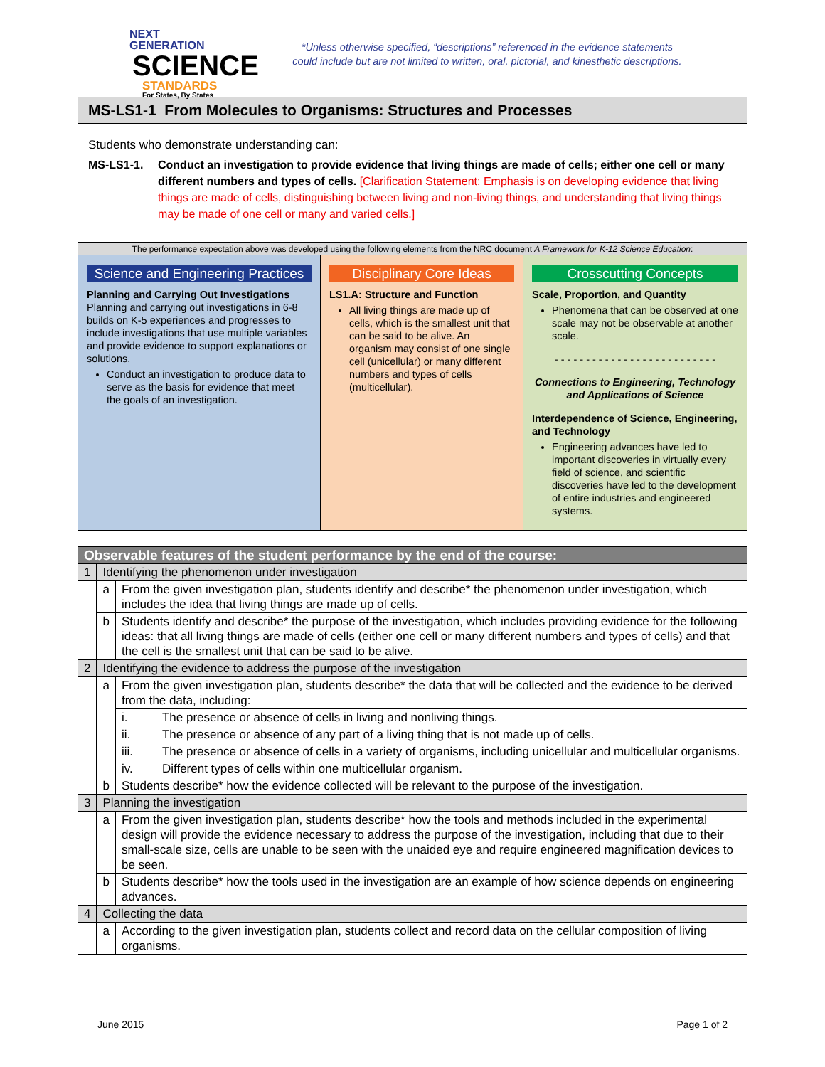NEXT GENERATION
SCIENCE
STANDARDS
For States, By States
*Unless otherwise specified, “descriptions” referenced in the evidence statements
could include but are not limited to written, oral, pictorial, and kinesthetic descriptions.
MS-LS1-1 From Molecules to Organisms: Structures and Processes
Students who demonstrate understanding can:
MS-LS1-1. Conduct an investigation to provide evidence that living things are made of cells; either one cell or many different numbers and types of cells. [Clarification Statement: Emphasis is on developing evidence that living things are made of cells, distinguishing between living and non-living things, and understanding that living things may be made of one cell or many and varied cells.]
The performance expectation above was developed using the following elements from the NRC document A Framework for K-12 Science Education:
Science and Engineering Practices
Planning and Carrying Out Investigations
Planning and carrying out investigations in 6-8 builds on K-5 experiences and progresses to include investigations that use multiple variables and provide evidence to support explanations or solutions.
Conduct an investigation to produce data to serve as the basis for evidence that meet the goals of an investigation.
Disciplinary Core Ideas
LS1.A: Structure and Function
All living things are made up of cells, which is the smallest unit that can be said to be alive. An organism may consist of one single cell (unicellular) or many different numbers and types of cells (multicellular).
Crosscutting Concepts
Scale, Proportion, and Quantity
Phenomena that can be observed at one scale may not be observable at another scale.
- - - - - - - - - - - - - - - - - - - - - - - - - -
Connections to Engineering, Technology and Applications of Science
Interdependence of Science, Engineering, and Technology
Engineering advances have led to important discoveries in virtually every field of science, and scientific discoveries have led to the development of entire industries and engineered systems.
| Observable features of the student performance by the end of the course: | | | |
| 1 | Identifying the phenomenon under investigation | | |
| | a | From the given investigation plan, students identify and describe* the phenomenon under investigation, which includes the idea that living things are made up of cells. | |
| | b | Students identify and describe* the purpose of the investigation, which includes providing evidence for the following ideas: that all living things are made of cells (either one cell or many different numbers and types of cells) and that the cell is the smallest unit that can be said to be alive. | |
| 2 | Identifying the evidence to address the purpose of the investigation | | |
| | a | From the given investigation plan, students describe* the data that will be collected and the evidence to be derived from the data, including: | |
| | | i. | The presence or absence of cells in living and nonliving things. |
| | | ii. | The presence or absence of any part of a living thing that is not made up of cells. |
| | | iii. | The presence or absence of cells in a variety of organisms, including unicellular and multicellular organisms. |
| | | iv. | Different types of cells within one multicellular organism. |
| | b | Students describe* how the evidence collected will be relevant to the purpose of the investigation. | |
| 3 | Planning the investigation | | |
| | a | From the given investigation plan, students describe* how the tools and methods included in the experimental design will provide the evidence necessary to address the purpose of the investigation, including that due to their small-scale size, cells are unable to be seen with the unaided eye and require engineered magnification devices to be seen. | |
| | b | Students describe* how the tools used in the investigation are an example of how science depends on engineering advances. | |
| 4 | Collecting the data | | |
| | a | According to the given investigation plan, students collect and record data on the cellular composition of living organisms. | |
June 2015 Page 1 of 2